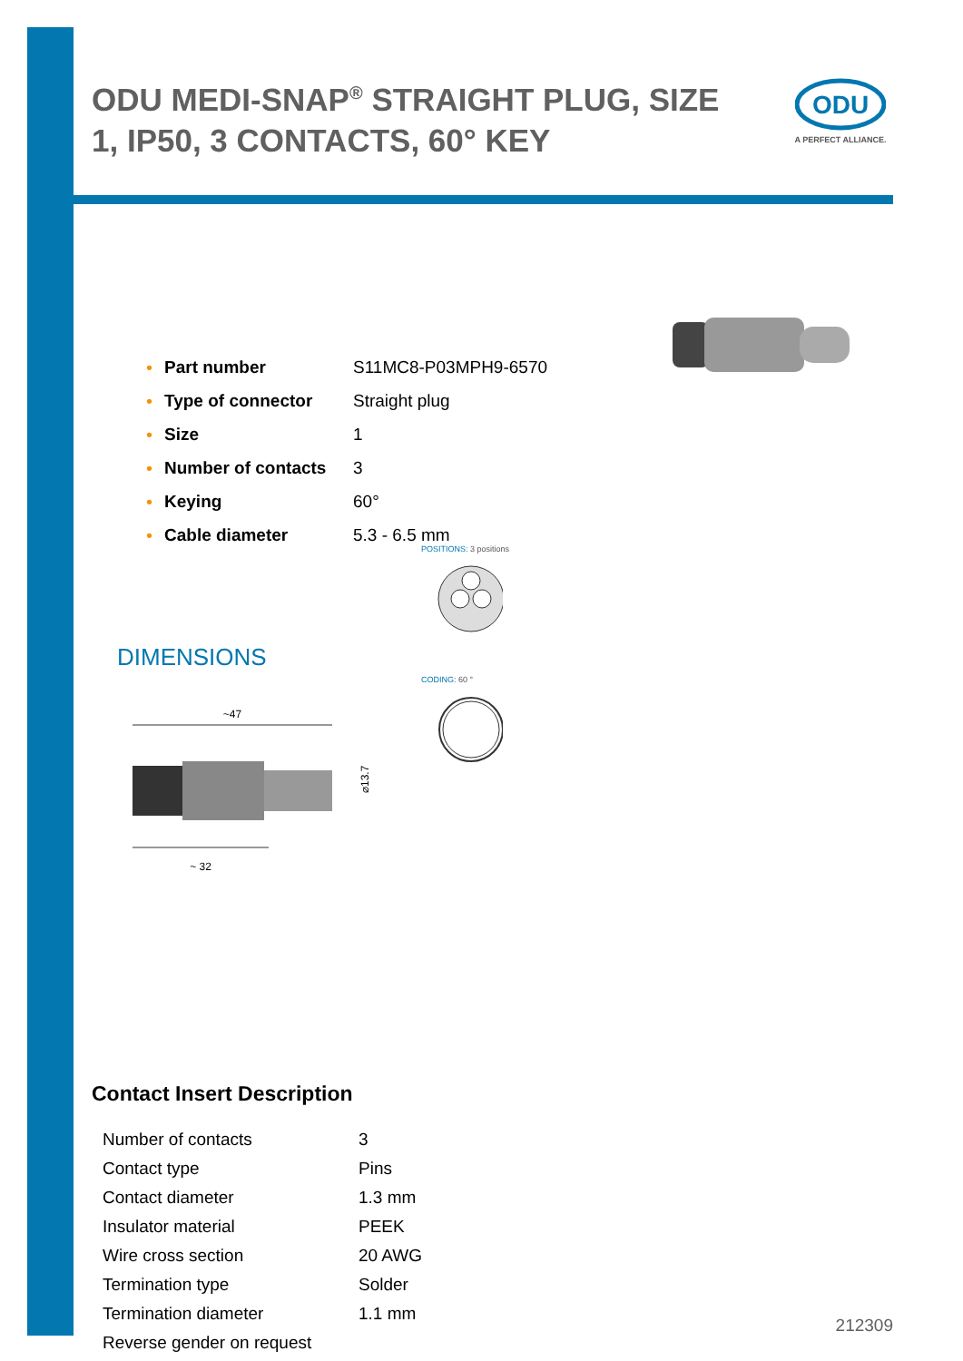ODU MEDI-SNAP<sup>®</sup> STRAIGHT PLUG, SIZE 1, IP50, 3 CONTACTS, 60° KEY
ODU
A PERFECT ALLIANCE.
| • | Part number | S11MC8-P03MPH9-6570 |
| • | Type of connector | Straight plug |
| • | Size | 1 |
| • | Number of contacts | 3 |
| • | Keying | 60° |
| • | Cable diameter | 5.3 - 6.5 mm |
DIMENSIONS
POSITIONS: 3 positions
CODING: 60 °
~47
⌀13.7
~ 32
Contact Insert Description
| Number of contacts | 3 |
| Contact type | Pins |
| Contact diameter | 1.3 mm |
| Insulator material | PEEK |
| Wire cross section | 20 AWG |
| Termination type | Solder |
| Termination diameter | 1.1 mm |
| Reverse gender on request | |
212309